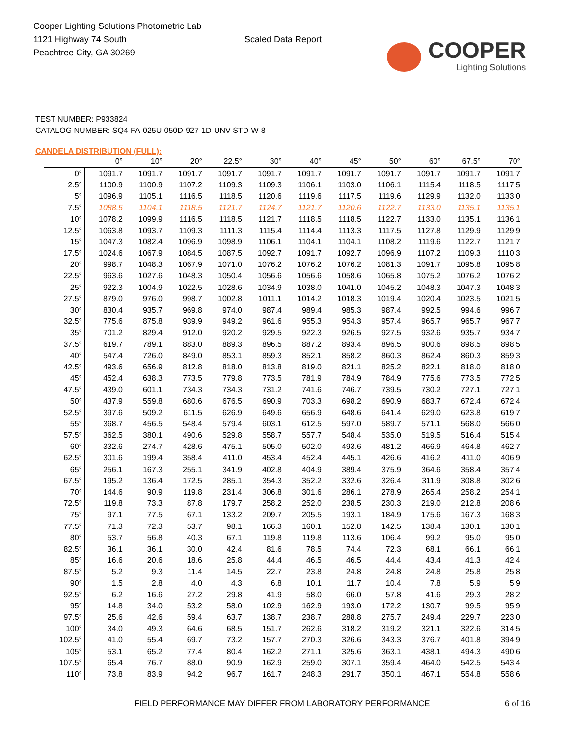Cooper Lighting Solutions Photometric Lab
1121 Highway 74 South
Peachtree City, GA 30269
Scaled Data Report
COOPER
Lighting Solutions
TEST NUMBER: P933824
CATALOG NUMBER: SQ4-FA-025U-050D-927-1D-UNV-STD-W-8
CANDELA DISTRIBUTION (FULL):
| | 0° | 10° | 20° | 22.5° | 30° | 40° | 45° | 50° | 60° | 67.5° | 70° |
| --- | --- | --- | --- | --- | --- | --- | --- | --- | --- | --- | --- |
| 0° | 1091.7 | 1091.7 | 1091.7 | 1091.7 | 1091.7 | 1091.7 | 1091.7 | 1091.7 | 1091.7 | 1091.7 | 1091.7 |
| 2.5° | 1100.9 | 1100.9 | 1107.2 | 1109.3 | 1109.3 | 1106.1 | 1103.0 | 1106.1 | 1115.4 | 1118.5 | 1117.5 |
| 5° | 1096.9 | 1105.1 | 1116.5 | 1118.5 | 1120.6 | 1119.6 | 1117.5 | 1119.6 | 1129.9 | 1132.0 | 1133.0 |
| 7.5° | 1088.5 | 1104.1 | 1118.5 | 1121.7 | 1124.7 | 1121.7 | 1120.6 | 1122.7 | 1133.0 | 1135.1 | 1135.1 |
| 10° | 1078.2 | 1099.9 | 1116.5 | 1118.5 | 1121.7 | 1118.5 | 1118.5 | 1122.7 | 1133.0 | 1135.1 | 1136.1 |
| 12.5° | 1063.8 | 1093.7 | 1109.3 | 1111.3 | 1115.4 | 1114.4 | 1113.3 | 1117.5 | 1127.8 | 1129.9 | 1129.9 |
| 15° | 1047.3 | 1082.4 | 1096.9 | 1098.9 | 1106.1 | 1104.1 | 1104.1 | 1108.2 | 1119.6 | 1122.7 | 1121.7 |
| 17.5° | 1024.6 | 1067.9 | 1084.5 | 1087.5 | 1092.7 | 1091.7 | 1092.7 | 1096.9 | 1107.2 | 1109.3 | 1110.3 |
| 20° | 998.7 | 1048.3 | 1067.9 | 1071.0 | 1076.2 | 1076.2 | 1076.2 | 1081.3 | 1091.7 | 1095.8 | 1095.8 |
| 22.5° | 963.6 | 1027.6 | 1048.3 | 1050.4 | 1056.6 | 1056.6 | 1058.6 | 1065.8 | 1075.2 | 1076.2 | 1076.2 |
| 25° | 922.3 | 1004.9 | 1022.5 | 1028.6 | 1034.9 | 1038.0 | 1041.0 | 1045.2 | 1048.3 | 1047.3 | 1048.3 |
| 27.5° | 879.0 | 976.0 | 998.7 | 1002.8 | 1011.1 | 1014.2 | 1018.3 | 1019.4 | 1020.4 | 1023.5 | 1021.5 |
| 30° | 830.4 | 935.7 | 969.8 | 974.0 | 987.4 | 989.4 | 985.3 | 987.4 | 992.5 | 994.6 | 996.7 |
| 32.5° | 775.6 | 875.8 | 939.9 | 949.2 | 961.6 | 955.3 | 954.3 | 957.4 | 965.7 | 965.7 | 967.7 |
| 35° | 701.2 | 829.4 | 912.0 | 920.2 | 929.5 | 922.3 | 926.5 | 927.5 | 932.6 | 935.7 | 934.7 |
| 37.5° | 619.7 | 789.1 | 883.0 | 889.3 | 896.5 | 887.2 | 893.4 | 896.5 | 900.6 | 898.5 | 898.5 |
| 40° | 547.4 | 726.0 | 849.0 | 853.1 | 859.3 | 852.1 | 858.2 | 860.3 | 862.4 | 860.3 | 859.3 |
| 42.5° | 493.6 | 656.9 | 812.8 | 818.0 | 813.8 | 819.0 | 821.1 | 825.2 | 822.1 | 818.0 | 818.0 |
| 45° | 452.4 | 638.3 | 773.5 | 779.8 | 773.5 | 781.9 | 784.9 | 784.9 | 775.6 | 773.5 | 772.5 |
| 47.5° | 439.0 | 601.1 | 734.3 | 734.3 | 731.2 | 741.6 | 746.7 | 739.5 | 730.2 | 727.1 | 727.1 |
| 50° | 437.9 | 559.8 | 680.6 | 676.5 | 690.9 | 703.3 | 698.2 | 690.9 | 683.7 | 672.4 | 672.4 |
| 52.5° | 397.6 | 509.2 | 611.5 | 626.9 | 649.6 | 656.9 | 648.6 | 641.4 | 629.0 | 623.8 | 619.7 |
| 55° | 368.7 | 456.5 | 548.4 | 579.4 | 603.1 | 612.5 | 597.0 | 589.7 | 571.1 | 568.0 | 566.0 |
| 57.5° | 362.5 | 380.1 | 490.6 | 529.8 | 558.7 | 557.7 | 548.4 | 535.0 | 519.5 | 516.4 | 515.4 |
| 60° | 332.6 | 274.7 | 428.6 | 475.1 | 505.0 | 502.0 | 493.6 | 481.2 | 466.9 | 464.8 | 462.7 |
| 62.5° | 301.6 | 199.4 | 358.4 | 411.0 | 453.4 | 452.4 | 445.1 | 426.6 | 416.2 | 411.0 | 406.9 |
| 65° | 256.1 | 167.3 | 255.1 | 341.9 | 402.8 | 404.9 | 389.4 | 375.9 | 364.6 | 358.4 | 357.4 |
| 67.5° | 195.2 | 136.4 | 172.5 | 285.1 | 354.3 | 352.2 | 332.6 | 326.4 | 311.9 | 308.8 | 302.6 |
| 70° | 144.6 | 90.9 | 119.8 | 231.4 | 306.8 | 301.6 | 286.1 | 278.9 | 265.4 | 258.2 | 254.1 |
| 72.5° | 119.8 | 73.3 | 87.8 | 179.7 | 258.2 | 252.0 | 238.5 | 230.3 | 219.0 | 212.8 | 208.6 |
| 75° | 97.1 | 77.5 | 67.1 | 133.2 | 209.7 | 205.5 | 193.1 | 184.9 | 175.6 | 167.3 | 168.3 |
| 77.5° | 71.3 | 72.3 | 53.7 | 98.1 | 166.3 | 160.1 | 152.8 | 142.5 | 138.4 | 130.1 | 130.1 |
| 80° | 53.7 | 56.8 | 40.3 | 67.1 | 119.8 | 119.8 | 113.6 | 106.4 | 99.2 | 95.0 | 95.0 |
| 82.5° | 36.1 | 36.1 | 30.0 | 42.4 | 81.6 | 78.5 | 74.4 | 72.3 | 68.1 | 66.1 | 66.1 |
| 85° | 16.6 | 20.6 | 18.6 | 25.8 | 44.4 | 46.5 | 46.5 | 44.4 | 43.4 | 41.3 | 42.4 |
| 87.5° | 5.2 | 9.3 | 11.4 | 14.5 | 22.7 | 23.8 | 24.8 | 24.8 | 24.8 | 25.8 | 25.8 |
| 90° | 1.5 | 2.8 | 4.0 | 4.3 | 6.8 | 10.1 | 11.7 | 10.4 | 7.8 | 5.9 | 5.9 |
| 92.5° | 6.2 | 16.6 | 27.2 | 29.8 | 41.9 | 58.0 | 66.0 | 57.8 | 41.6 | 29.3 | 28.2 |
| 95° | 14.8 | 34.0 | 53.2 | 58.0 | 102.9 | 162.9 | 193.0 | 172.2 | 130.7 | 99.5 | 95.9 |
| 97.5° | 25.6 | 42.6 | 59.4 | 63.7 | 138.7 | 238.7 | 288.8 | 275.7 | 249.4 | 229.7 | 223.0 |
| 100° | 34.0 | 49.3 | 64.6 | 68.5 | 151.7 | 262.6 | 318.2 | 319.2 | 321.1 | 322.6 | 314.5 |
| 102.5° | 41.0 | 55.4 | 69.7 | 73.2 | 157.7 | 270.3 | 326.6 | 343.3 | 376.7 | 401.8 | 394.9 |
| 105° | 53.1 | 65.2 | 77.4 | 80.4 | 162.2 | 271.1 | 325.6 | 363.1 | 438.1 | 494.3 | 490.6 |
| 107.5° | 65.4 | 76.7 | 88.0 | 90.9 | 162.9 | 259.0 | 307.1 | 359.4 | 464.0 | 542.5 | 543.4 |
| 110° | 73.8 | 83.9 | 94.2 | 96.7 | 161.7 | 248.3 | 291.7 | 350.1 | 467.1 | 554.8 | 558.6 |
FIELD PERFORMANCE MAY DIFFER FROM LABORATORY PERFORMANCE
6 of 16